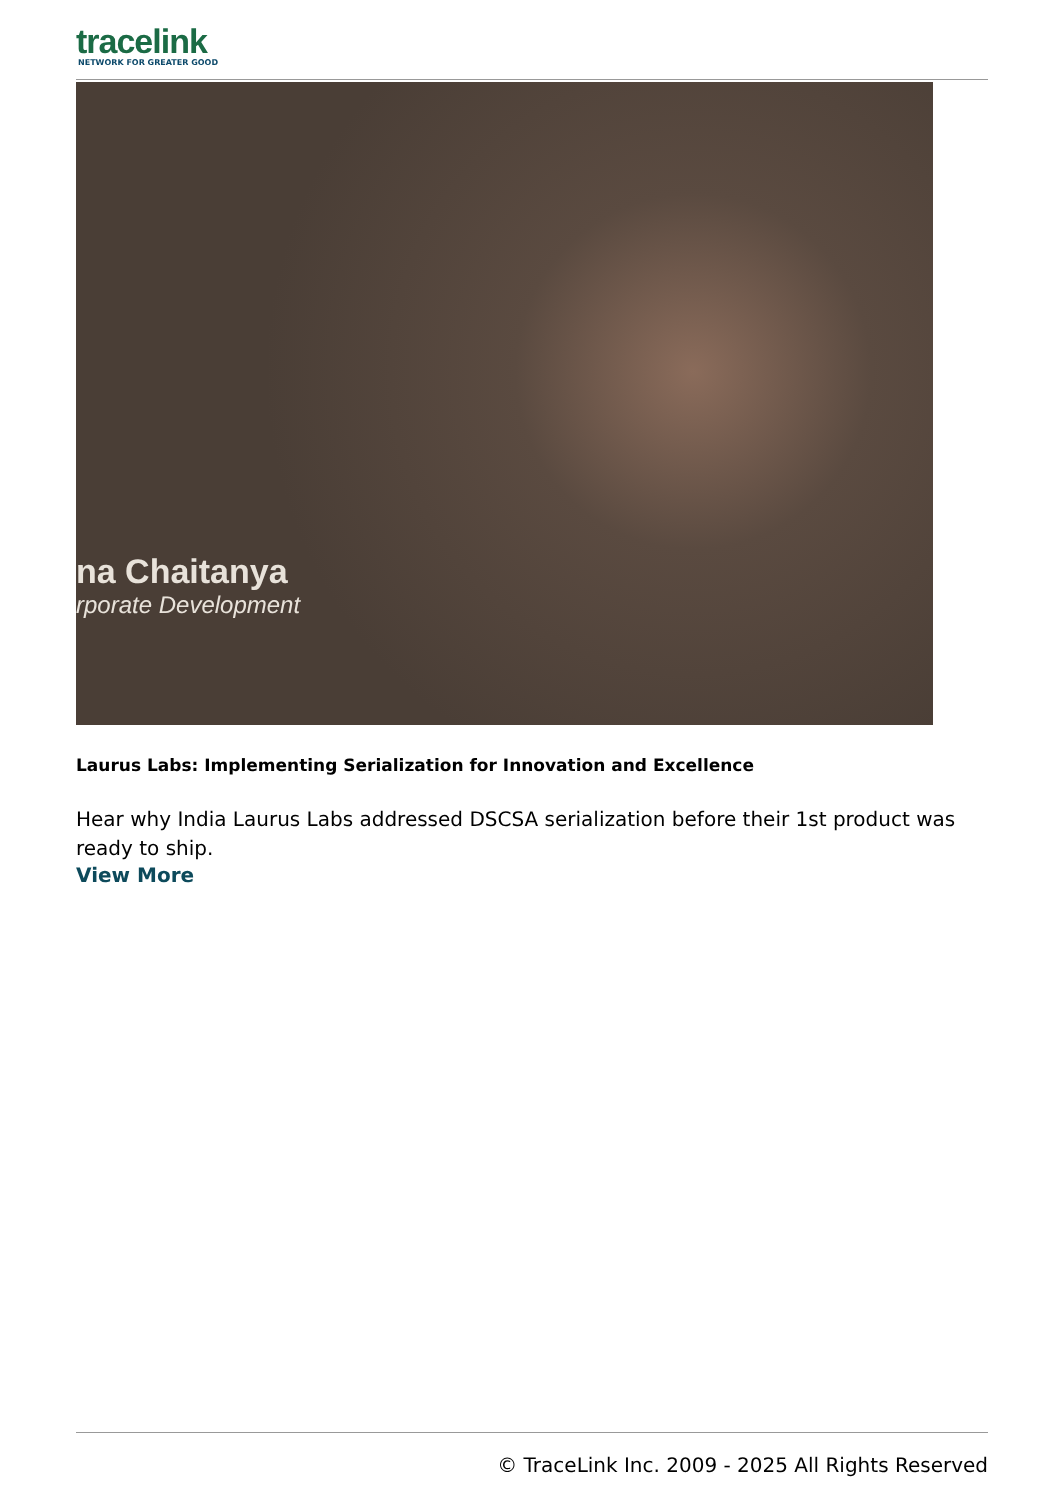tracelink
NETWORK FOR GREATER GOOD
na Chaitanya
rporate Development
Laurus Labs: Implementing Serialization for Innovation and Excellence
Hear why India Laurus Labs addressed DSCSA serialization before their 1st product was ready to ship.
View More
© TraceLink Inc. 2009 - 2025 All Rights Reserved